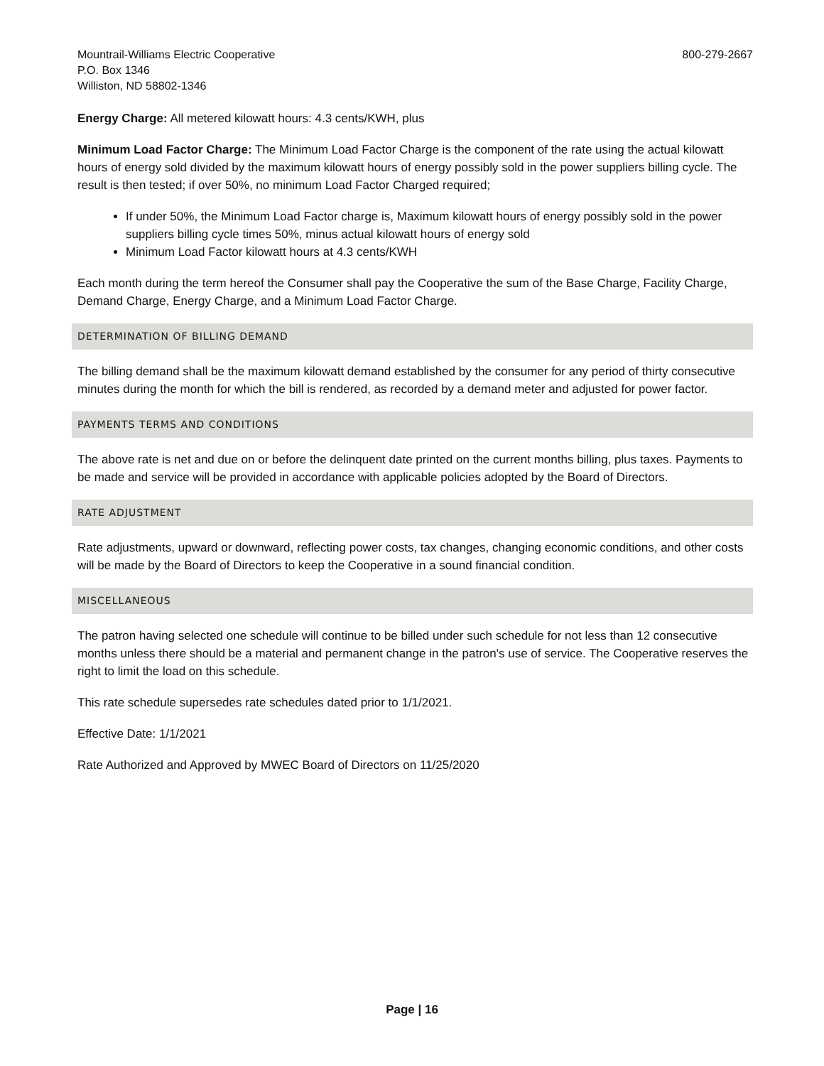Mountrail-Williams Electric Cooperative
P.O. Box 1346
Williston, ND 58802-1346
800-279-2667
Energy Charge: All metered kilowatt hours: 4.3 cents/KWH, plus
Minimum Load Factor Charge: The Minimum Load Factor Charge is the component of the rate using the actual kilowatt hours of energy sold divided by the maximum kilowatt hours of energy possibly sold in the power suppliers billing cycle. The result is then tested; if over 50%, no minimum Load Factor Charged required;
If under 50%, the Minimum Load Factor charge is, Maximum kilowatt hours of energy possibly sold in the power suppliers billing cycle times 50%, minus actual kilowatt hours of energy sold
Minimum Load Factor kilowatt hours at 4.3 cents/KWH
Each month during the term hereof the Consumer shall pay the Cooperative the sum of the Base Charge, Facility Charge, Demand Charge, Energy Charge, and a Minimum Load Factor Charge.
DETERMINATION OF BILLING DEMAND
The billing demand shall be the maximum kilowatt demand established by the consumer for any period of thirty consecutive minutes during the month for which the bill is rendered, as recorded by a demand meter and adjusted for power factor.
PAYMENTS TERMS AND CONDITIONS
The above rate is net and due on or before the delinquent date printed on the current months billing, plus taxes. Payments to be made and service will be provided in accordance with applicable policies adopted by the Board of Directors.
RATE ADJUSTMENT
Rate adjustments, upward or downward, reflecting power costs, tax changes, changing economic conditions, and other costs will be made by the Board of Directors to keep the Cooperative in a sound financial condition.
MISCELLANEOUS
The patron having selected one schedule will continue to be billed under such schedule for not less than 12 consecutive months unless there should be a material and permanent change in the patron's use of service. The Cooperative reserves the right to limit the load on this schedule.
This rate schedule supersedes rate schedules dated prior to 1/1/2021.
Effective Date: 1/1/2021
Rate Authorized and Approved by MWEC Board of Directors on 11/25/2020
Page | 16